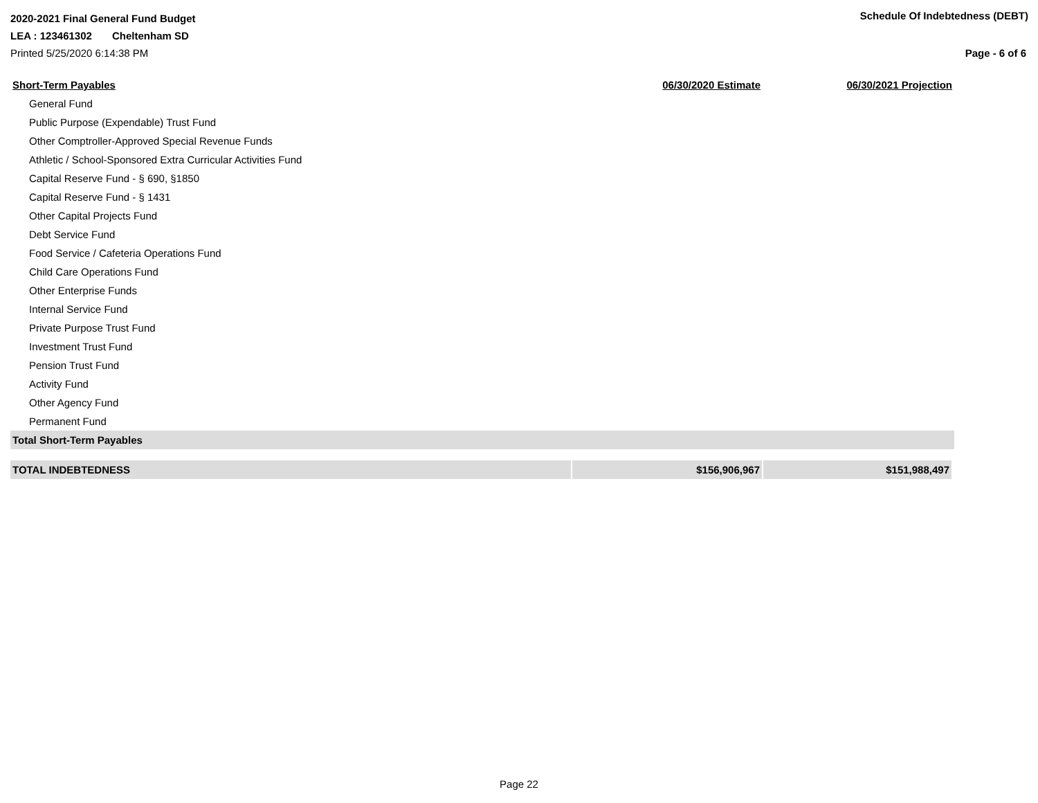2020-2021 Final General Fund Budget
Schedule Of Indebtedness (DEBT)
LEA : 123461302 Cheltenham SD
Printed 5/25/2020 6:14:38 PM Page - 6 of 6
| Short-Term Payables | 06/30/2020 Estimate | 06/30/2021 Projection |
| --- | --- | --- |
| General Fund | | |
| Public Purpose (Expendable) Trust Fund | | |
| Other Comptroller-Approved Special Revenue Funds | | |
| Athletic / School-Sponsored Extra Curricular Activities Fund | | |
| Capital Reserve Fund - § 690, §1850 | | |
| Capital Reserve Fund - § 1431 | | |
| Other Capital Projects Fund | | |
| Debt Service Fund | | |
| Food Service / Cafeteria Operations Fund | | |
| Child Care Operations Fund | | |
| Other Enterprise Funds | | |
| Internal Service Fund | | |
| Private Purpose Trust Fund | | |
| Investment Trust Fund | | |
| Pension Trust Fund | | |
| Activity Fund | | |
| Other Agency Fund | | |
| Permanent Fund | | |
| Total Short-Term Payables | | |
| TOTAL INDEBTEDNESS | $156,906,967 | $151,988,497 |
Page 22